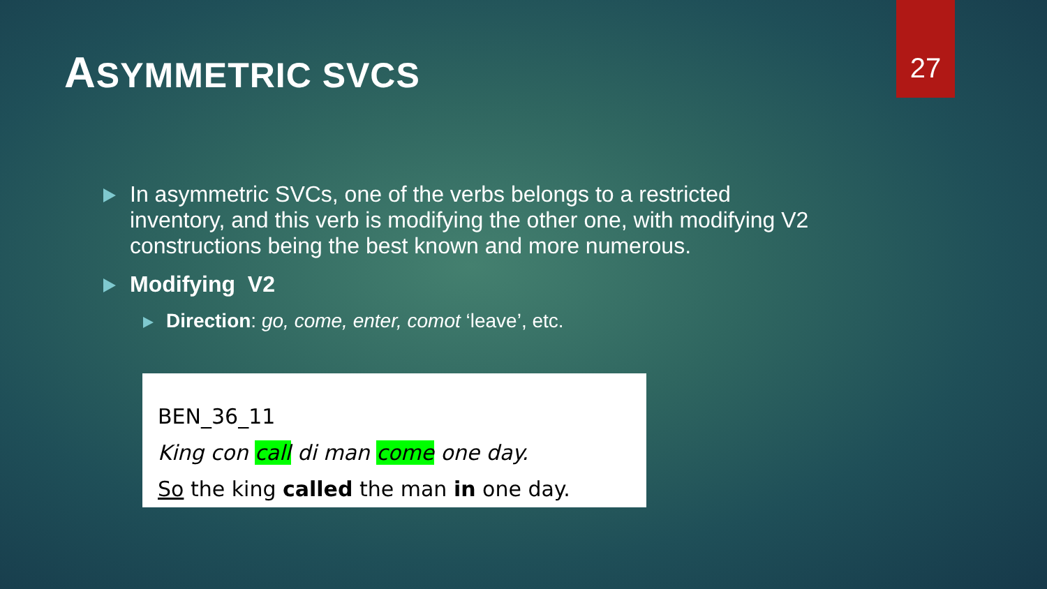27
ASYMMETRIC SVCS
In asymmetric SVCs, one of the verbs belongs to a restricted inventory, and this verb is modifying the other one, with modifying V2 constructions being the best known and more numerous.
Modifying V2
Direction: go, come, enter, comot ‘leave’, etc.
BEN_36_11
King con call di man come one day.
So the king called the man in one day.